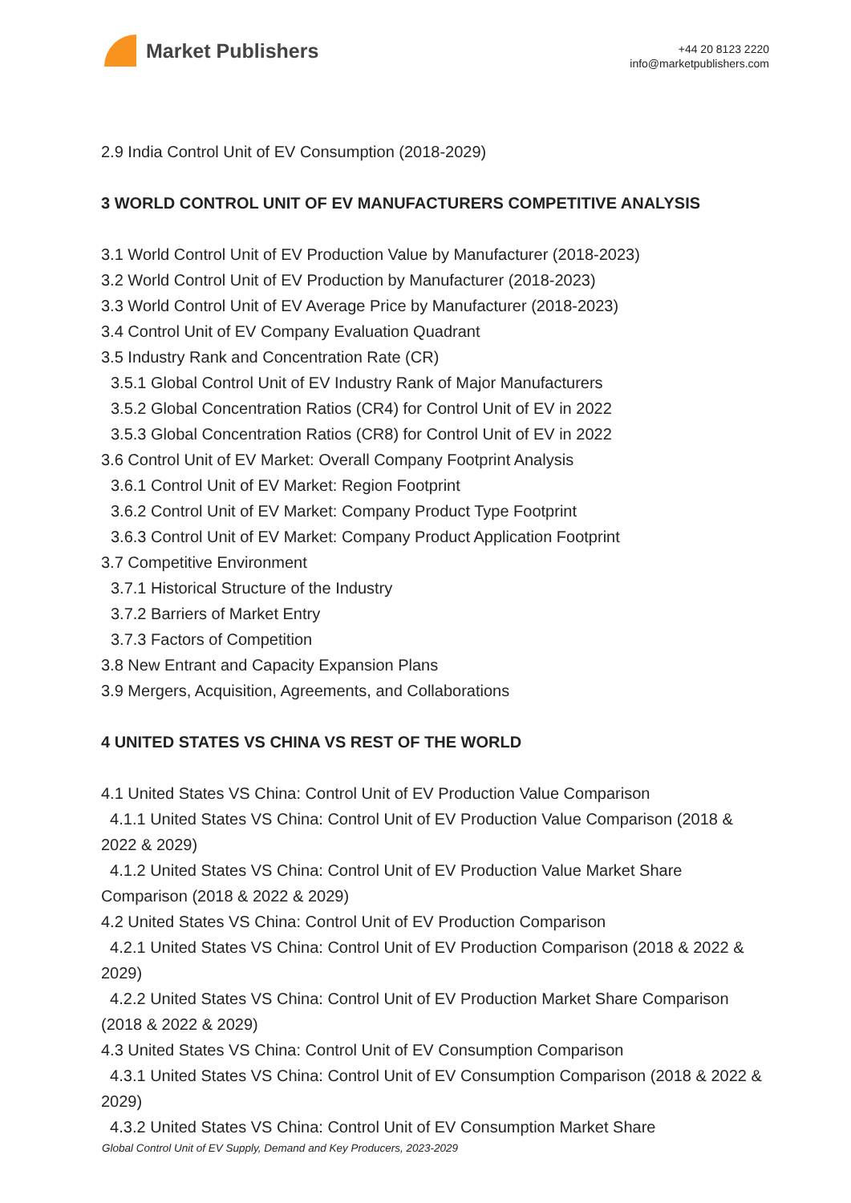Market Publishers
+44 20 8123 2220
info@marketpublishers.com
2.9 India Control Unit of EV Consumption (2018-2029)
3 WORLD CONTROL UNIT OF EV MANUFACTURERS COMPETITIVE ANALYSIS
3.1 World Control Unit of EV Production Value by Manufacturer (2018-2023)
3.2 World Control Unit of EV Production by Manufacturer (2018-2023)
3.3 World Control Unit of EV Average Price by Manufacturer (2018-2023)
3.4 Control Unit of EV Company Evaluation Quadrant
3.5 Industry Rank and Concentration Rate (CR)
3.5.1 Global Control Unit of EV Industry Rank of Major Manufacturers
3.5.2 Global Concentration Ratios (CR4) for Control Unit of EV in 2022
3.5.3 Global Concentration Ratios (CR8) for Control Unit of EV in 2022
3.6 Control Unit of EV Market: Overall Company Footprint Analysis
3.6.1 Control Unit of EV Market: Region Footprint
3.6.2 Control Unit of EV Market: Company Product Type Footprint
3.6.3 Control Unit of EV Market: Company Product Application Footprint
3.7 Competitive Environment
3.7.1 Historical Structure of the Industry
3.7.2 Barriers of Market Entry
3.7.3 Factors of Competition
3.8 New Entrant and Capacity Expansion Plans
3.9 Mergers, Acquisition, Agreements, and Collaborations
4 UNITED STATES VS CHINA VS REST OF THE WORLD
4.1 United States VS China: Control Unit of EV Production Value Comparison
4.1.1 United States VS China: Control Unit of EV Production Value Comparison (2018 & 2022 & 2029)
4.1.2 United States VS China: Control Unit of EV Production Value Market Share Comparison (2018 & 2022 & 2029)
4.2 United States VS China: Control Unit of EV Production Comparison
4.2.1 United States VS China: Control Unit of EV Production Comparison (2018 & 2022 & 2029)
4.2.2 United States VS China: Control Unit of EV Production Market Share Comparison (2018 & 2022 & 2029)
4.3 United States VS China: Control Unit of EV Consumption Comparison
4.3.1 United States VS China: Control Unit of EV Consumption Comparison (2018 & 2022 & 2029)
4.3.2 United States VS China: Control Unit of EV Consumption Market Share
Global Control Unit of EV Supply, Demand and Key Producers, 2023-2029